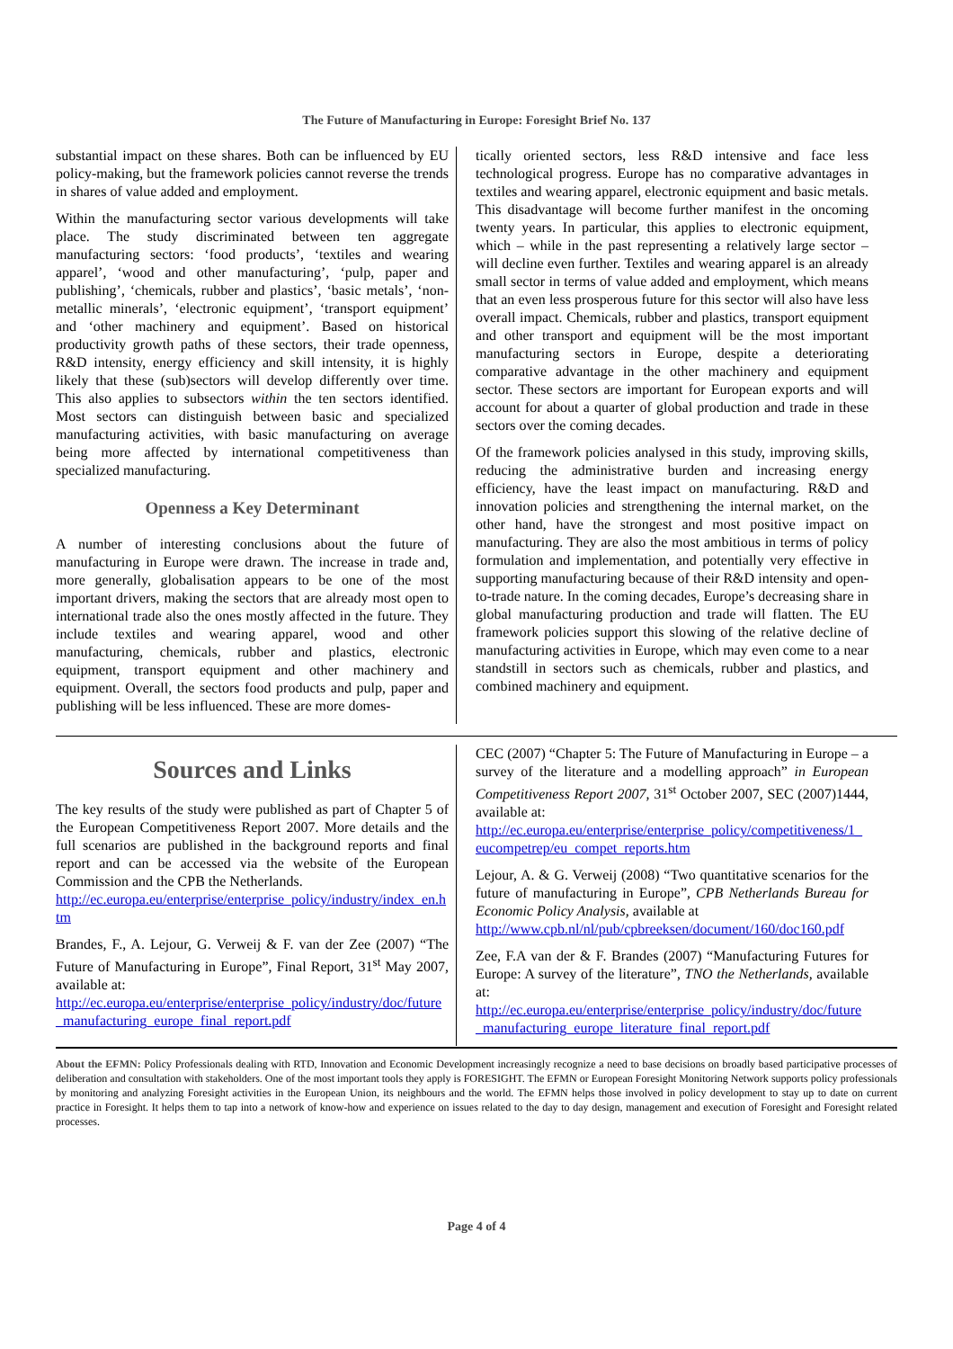The Future of Manufacturing in Europe: Foresight Brief No. 137
substantial impact on these shares. Both can be influenced by EU policy-making, but the framework policies cannot reverse the trends in shares of value added and employment.
Within the manufacturing sector various developments will take place. The study discriminated between ten aggregate manufacturing sectors: ‘food products’, ‘textiles and wearing apparel’, ‘wood and other manufacturing’, ‘pulp, paper and publishing’, ‘chemicals, rubber and plastics’, ‘basic metals’, ‘non-metallic minerals’, ‘electronic equipment’, ‘transport equipment’ and ‘other machinery and equipment’. Based on historical productivity growth paths of these sectors, their trade openness, R&D intensity, energy efficiency and skill intensity, it is highly likely that these (sub)sectors will develop differently over time. This also applies to subsectors within the ten sectors identified. Most sectors can distinguish between basic and specialized manufacturing activities, with basic manufacturing on average being more affected by international competitiveness than specialized manufacturing.
Openness a Key Determinant
A number of interesting conclusions about the future of manufacturing in Europe were drawn. The increase in trade and, more generally, globalisation appears to be one of the most important drivers, making the sectors that are already most open to international trade also the ones mostly affected in the future. They include textiles and wearing apparel, wood and other manufacturing, chemicals, rubber and plastics, electronic equipment, transport equipment and other machinery and equipment. Overall, the sectors food products and pulp, paper and publishing will be less influenced. These are more domes-
tically oriented sectors, less R&D intensive and face less technological progress. Europe has no comparative advantages in textiles and wearing apparel, electronic equipment and basic metals. This disadvantage will become further manifest in the oncoming twenty years. In particular, this applies to electronic equipment, which – while in the past representing a relatively large sector – will decline even further. Textiles and wearing apparel is an already small sector in terms of value added and employment, which means that an even less prosperous future for this sector will also have less overall impact. Chemicals, rubber and plastics, transport equipment and other transport and equipment will be the most important manufacturing sectors in Europe, despite a deteriorating comparative advantage in the other machinery and equipment sector. These sectors are important for European exports and will account for about a quarter of global production and trade in these sectors over the coming decades.
Of the framework policies analysed in this study, improving skills, reducing the administrative burden and increasing energy efficiency, have the least impact on manufacturing. R&D and innovation policies and strengthening the internal market, on the other hand, have the strongest and most positive impact on manufacturing. They are also the most ambitious in terms of policy formulation and implementation, and potentially very effective in supporting manufacturing because of their R&D intensity and open-to-trade nature. In the coming decades, Europe’s decreasing share in global manufacturing production and trade will flatten. The EU framework policies support this slowing of the relative decline of manufacturing activities in Europe, which may even come to a near standstill in sectors such as chemicals, rubber and plastics, and combined machinery and equipment.
Sources and Links
The key results of the study were published as part of Chapter 5 of the European Competitiveness Report 2007. More details and the full scenarios are published in the background reports and final report and can be accessed via the website of the European Commission and the CPB the Netherlands.
http://ec.europa.eu/enterprise/enterprise_policy/industry/index_en.htm
Brandes, F., A. Lejour, G. Verweij & F. van der Zee (2007) “The Future of Manufacturing in Europe”, Final Report, 31<sup>st</sup> May 2007, available at:
http://ec.europa.eu/enterprise/enterprise_policy/industry/doc/future_manufacturing_europe_final_report.pdf
CEC (2007) “Chapter 5: The Future of Manufacturing in Europe – a survey of the literature and a modelling approach” in European Competitiveness Report 2007, 31<sup>st</sup> October 2007, SEC (2007)1444, available at:
http://ec.europa.eu/enterprise/enterprise_policy/competitiveness/1_eucompetrep/eu_compet_reports.htm
Lejour, A. & G. Verweij (2008) “Two quantitative scenarios for the future of manufacturing in Europe”, CPB Netherlands Bureau for Economic Policy Analysis, available at
http://www.cpb.nl/nl/pub/cpbreeksen/document/160/doc160.pdf
Zee, F.A van der & F. Brandes (2007) “Manufacturing Futures for Europe: A survey of the literature”, TNO the Netherlands, available at:
http://ec.europa.eu/enterprise/enterprise_policy/industry/doc/future_manufacturing_europe_literature_final_report.pdf
About the EFMN: Policy Professionals dealing with RTD, Innovation and Economic Development increasingly recognize a need to base decisions on broadly based participative processes of deliberation and consultation with stakeholders. One of the most important tools they apply is FORESIGHT. The EFMN or European Foresight Monitoring Network supports policy professionals by monitoring and analyzing Foresight activities in the European Union, its neighbours and the world. The EFMN helps those involved in policy development to stay up to date on current practice in Foresight. It helps them to tap into a network of know-how and experience on issues related to the day to day design, management and execution of Foresight and Foresight related processes.
Page 4 of 4